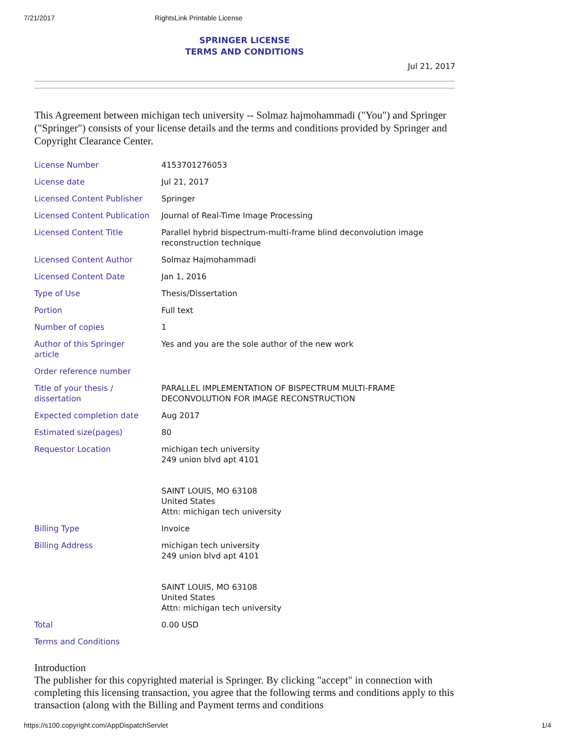7/21/2017 RightsLink Printable License
SPRINGER LICENSE
TERMS AND CONDITIONS
Jul 21, 2017
This Agreement between michigan tech university -- Solmaz hajmohammadi ("You") and Springer ("Springer") consists of your license details and the terms and conditions provided by Springer and Copyright Clearance Center.
| License Number | 4153701276053 |
| License date | Jul 21, 2017 |
| Licensed Content Publisher | Springer |
| Licensed Content Publication | Journal of Real-Time Image Processing |
| Licensed Content Title | Parallel hybrid bispectrum-multi-frame blind deconvolution image reconstruction technique |
| Licensed Content Author | Solmaz Hajmohammadi |
| Licensed Content Date | Jan 1, 2016 |
| Type of Use | Thesis/Dissertation |
| Portion | Full text |
| Number of copies | 1 |
| Author of this Springer article | Yes and you are the sole author of the new work |
| Order reference number | |
| Title of your thesis / dissertation | PARALLEL IMPLEMENTATION OF BISPECTRUM MULTI-FRAME DECONVOLUTION FOR IMAGE RECONSTRUCTION |
| Expected completion date | Aug 2017 |
| Estimated size(pages) | 80 |
| Requestor Location | michigan tech university 249 union blvd apt 4101 SAINT LOUIS, MO 63108 United States Attn: michigan tech university |
| Billing Type | Invoice |
| Billing Address | michigan tech university 249 union blvd apt 4101 SAINT LOUIS, MO 63108 United States Attn: michigan tech university |
| Total | 0.00 USD |
| Terms and Conditions | |
Introduction
The publisher for this copyrighted material is Springer. By clicking "accept" in connection with completing this licensing transaction, you agree that the following terms and conditions apply to this transaction (along with the Billing and Payment terms and conditions
https://s100.copyright.com/AppDispatchServlet 1/4